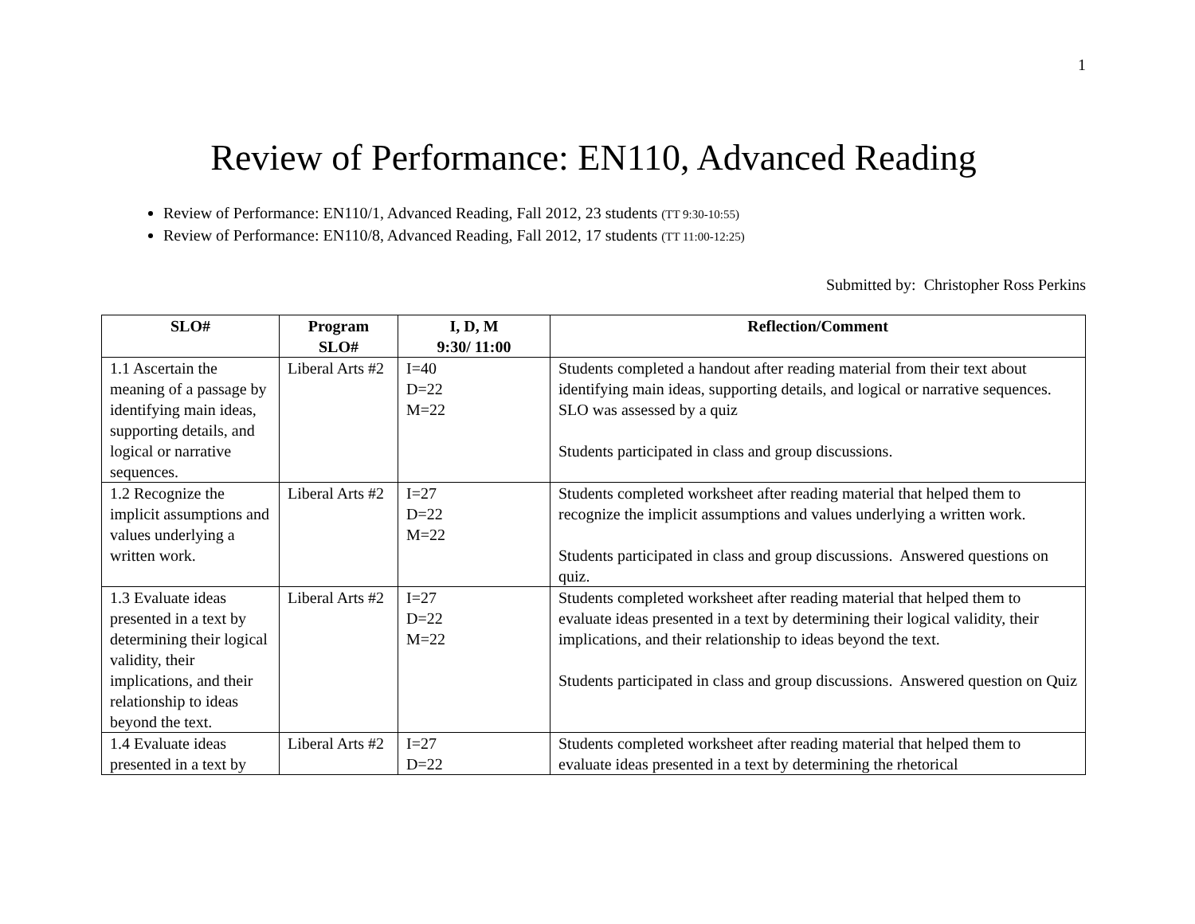1
Review of Performance: EN110, Advanced Reading
Review of Performance: EN110/1, Advanced Reading, Fall 2012, 23 students (TT 9:30-10:55)
Review of Performance: EN110/8, Advanced Reading, Fall 2012, 17 students (TT 11:00-12:25)
Submitted by: Christopher Ross Perkins
| SLO# | Program SLO# | I, D, M 9:30/ 11:00 | Reflection/Comment |
| --- | --- | --- | --- |
| 1.1 Ascertain the meaning of a passage by identifying main ideas, supporting details, and logical or narrative sequences. | Liberal Arts #2 | I=40 D=22 M=22 | Students completed a handout after reading material from their text about identifying main ideas, supporting details, and logical or narrative sequences. SLO was assessed by a quiz Students participated in class and group discussions. |
| 1.2 Recognize the implicit assumptions and values underlying a written work. | Liberal Arts #2 | I=27 D=22 M=22 | Students completed worksheet after reading material that helped them to recognize the implicit assumptions and values underlying a written work. Students participated in class and group discussions. Answered questions on quiz. |
| 1.3 Evaluate ideas presented in a text by determining their logical validity, their implications, and their relationship to ideas beyond the text. | Liberal Arts #2 | I=27 D=22 M=22 | Students completed worksheet after reading material that helped them to evaluate ideas presented in a text by determining their logical validity, their implications, and their relationship to ideas beyond the text. Students participated in class and group discussions. Answered question on Quiz |
| 1.4 Evaluate ideas presented in a text by | Liberal Arts #2 | I=27 D=22 | Students completed worksheet after reading material that helped them to evaluate ideas presented in a text by determining the rhetorical |